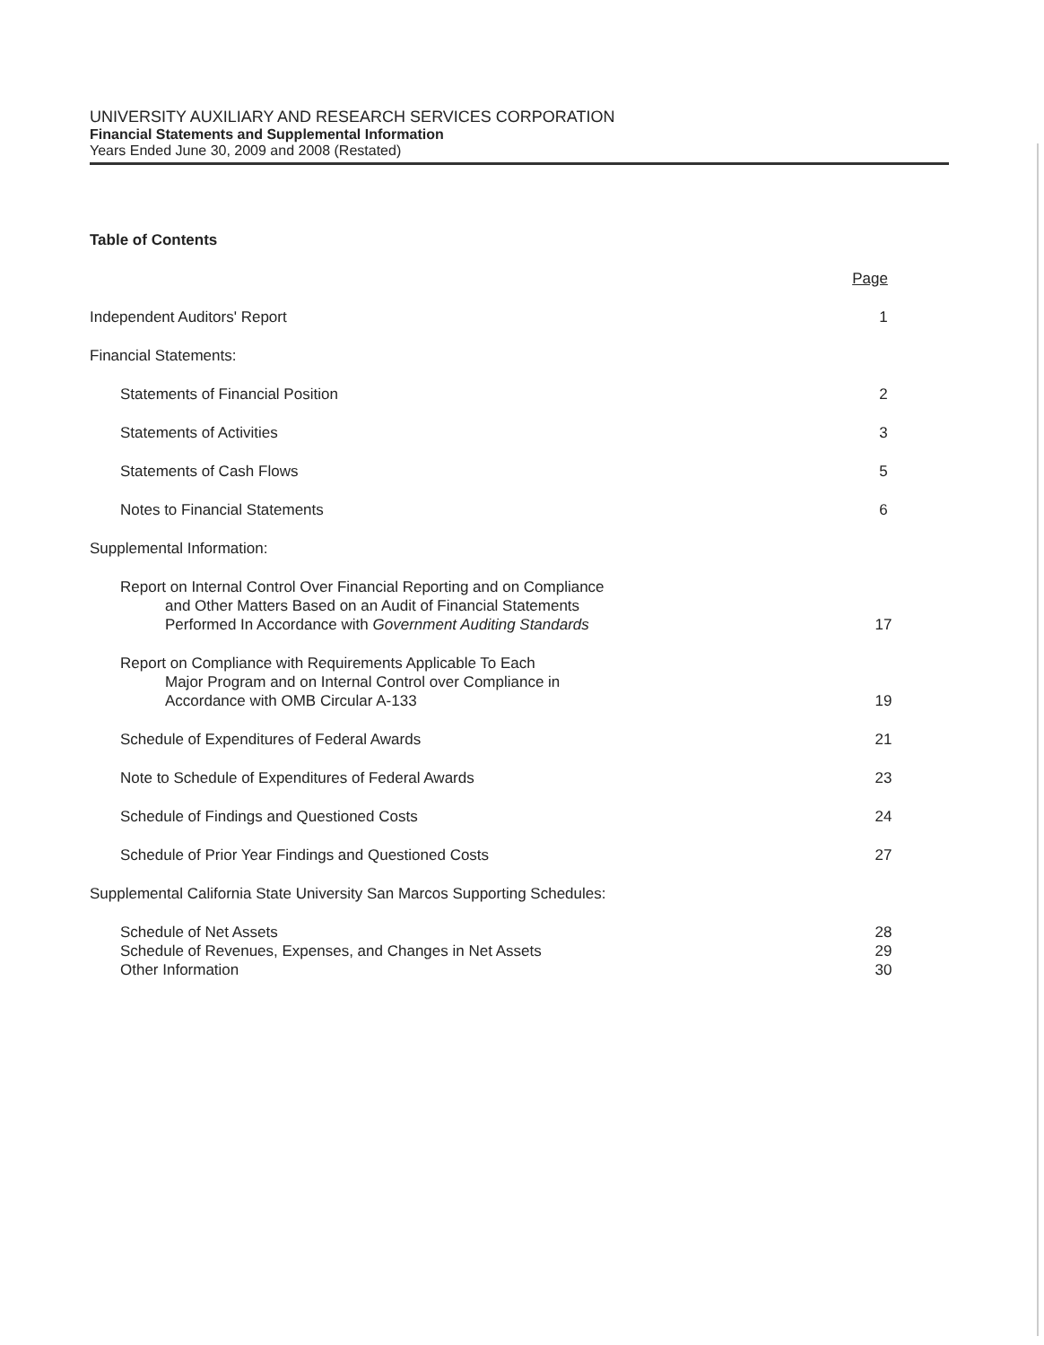UNIVERSITY AUXILIARY AND RESEARCH SERVICES CORPORATION
Financial Statements and Supplemental Information
Years Ended June 30, 2009 and 2008 (Restated)
Table of Contents
Page
Independent Auditors' Report 1
Financial Statements:
Statements of Financial Position 2
Statements of Activities 3
Statements of Cash Flows 5
Notes to Financial Statements 6
Supplemental Information:
Report on Internal Control Over Financial Reporting and on Compliance
and Other Matters Based on an Audit of Financial Statements
Performed In Accordance with Government Auditing Standards 17
Report on Compliance with Requirements Applicable To Each
Major Program and on Internal Control over Compliance in
Accordance with OMB Circular A-133 19
Schedule of Expenditures of Federal Awards 21
Note to Schedule of Expenditures of Federal Awards 23
Schedule of Findings and Questioned Costs 24
Schedule of Prior Year Findings and Questioned Costs 27
Supplemental California State University San Marcos Supporting Schedules:
Schedule of Net Assets 28
Schedule of Revenues, Expenses, and Changes in Net Assets 29
Other Information 30